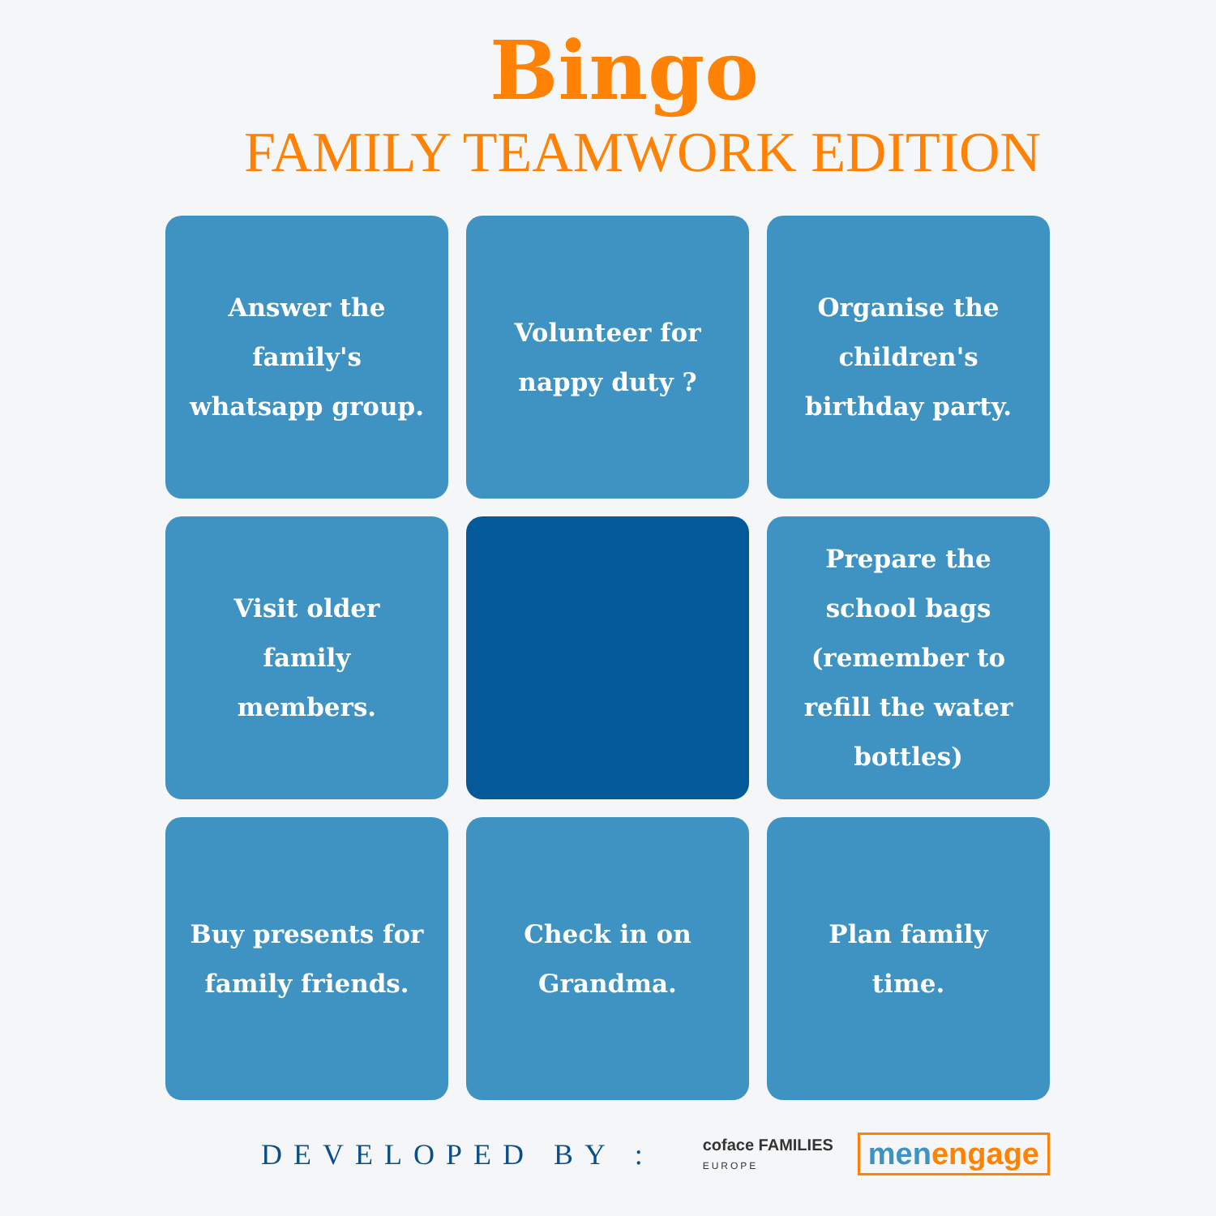Bingo
FAMILY TEAMWORK EDITION
Answer the family's whatsapp group.
Volunteer for nappy duty ?
Organise the children's birthday party.
Visit older family members.
Prepare the school bags (remember to refill the water bottles)
Buy presents for family friends.
Check in on Grandma.
Plan family time.
DEVELOPED BY : coface FAMILIES
EUROPE men engage